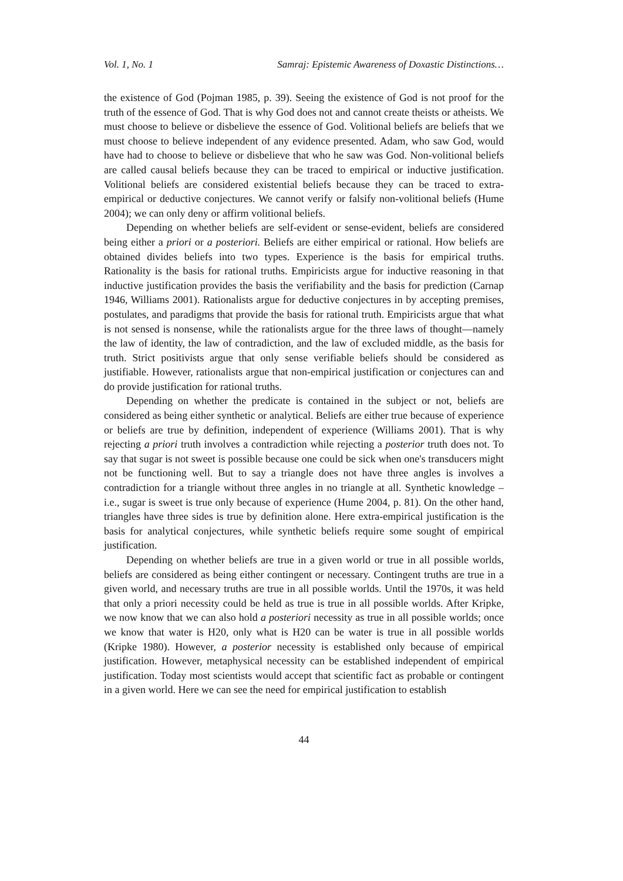Vol. 1, No. 1 Samraj: Epistemic Awareness of Doxastic Distinctions…
the existence of God (Pojman 1985, p. 39). Seeing the existence of God is not proof for the truth of the essence of God. That is why God does not and cannot create theists or atheists. We must choose to believe or disbelieve the essence of God. Volitional beliefs are beliefs that we must choose to believe independent of any evidence presented. Adam, who saw God, would have had to choose to believe or disbelieve that who he saw was God. Non-volitional beliefs are called causal beliefs because they can be traced to empirical or inductive justification. Volitional beliefs are considered existential beliefs because they can be traced to extra-empirical or deductive conjectures. We cannot verify or falsify non-volitional beliefs (Hume 2004); we can only deny or affirm volitional beliefs.
Depending on whether beliefs are self-evident or sense-evident, beliefs are considered being either a priori or a posteriori. Beliefs are either empirical or rational. How beliefs are obtained divides beliefs into two types. Experience is the basis for empirical truths. Rationality is the basis for rational truths. Empiricists argue for inductive reasoning in that inductive justification provides the basis the verifiability and the basis for prediction (Carnap 1946, Williams 2001). Rationalists argue for deductive conjectures in by accepting premises, postulates, and paradigms that provide the basis for rational truth. Empiricists argue that what is not sensed is nonsense, while the rationalists argue for the three laws of thought—namely the law of identity, the law of contradiction, and the law of excluded middle, as the basis for truth. Strict positivists argue that only sense verifiable beliefs should be considered as justifiable. However, rationalists argue that non-empirical justification or conjectures can and do provide justification for rational truths.
Depending on whether the predicate is contained in the subject or not, beliefs are considered as being either synthetic or analytical. Beliefs are either true because of experience or beliefs are true by definition, independent of experience (Williams 2001). That is why rejecting a priori truth involves a contradiction while rejecting a posterior truth does not. To say that sugar is not sweet is possible because one could be sick when one's transducers might not be functioning well. But to say a triangle does not have three angles is involves a contradiction for a triangle without three angles in no triangle at all. Synthetic knowledge –i.e., sugar is sweet is true only because of experience (Hume 2004, p. 81). On the other hand, triangles have three sides is true by definition alone. Here extra-empirical justification is the basis for analytical conjectures, while synthetic beliefs require some sought of empirical justification.
Depending on whether beliefs are true in a given world or true in all possible worlds, beliefs are considered as being either contingent or necessary. Contingent truths are true in a given world, and necessary truths are true in all possible worlds. Until the 1970s, it was held that only a priori necessity could be held as true is true in all possible worlds. After Kripke, we now know that we can also hold a posteriori necessity as true in all possible worlds; once we know that water is H20, only what is H20 can be water is true in all possible worlds (Kripke 1980). However, a posterior necessity is established only because of empirical justification. However, metaphysical necessity can be established independent of empirical justification. Today most scientists would accept that scientific fact as probable or contingent in a given world. Here we can see the need for empirical justification to establish
44